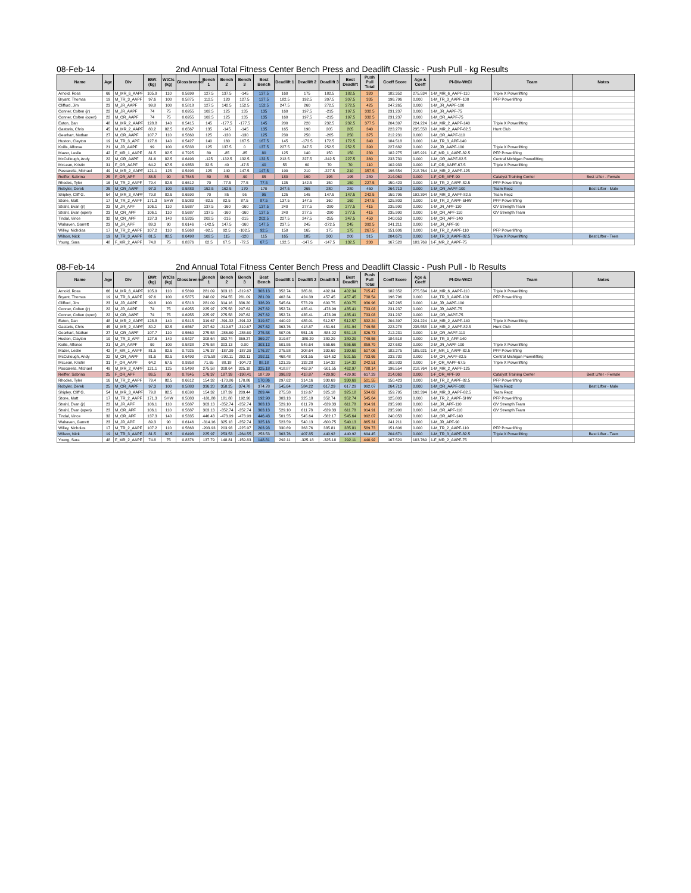08-Feb-14 2nd Annual Total Fitness Center Bench Press and Deadlift Classic - Push Pull - kg Results
| Name | Age | Div | BWt (kg) | WtCls (kg) | Glossbrenner | Bench 1 | Bench 2 | Bench 3 | Best Bench | Deadlift 1 | Deadlift 2 | Deadlift 3 | Best Deadlift | Push Pull Total | Coeff Score | Age & Coeff | Pl-Div-WtCl | Team | Notes |
| --- | --- | --- | --- | --- | --- | --- | --- | --- | --- | --- | --- | --- | --- | --- | --- | --- | --- | --- | --- |
| Arnold, Ross | 66 | M_MR_6_AAPF | 105.9 | 110 | 0.5699 | 127.5 | 137.5 | -145 | 137.5 | 160 | 175 | 182.5 | 182.5 | 320 | 182.352 | 275.534 | 1-M_MR_6_AAPF-110 | Triple X Powerlifting | |
| Bryant, Thomas | 19 | M_TR_3_AAPF | 97.6 | 100 | 0.5875 | 112.5 | 120 | 127.5 | 127.5 | 182.5 | 192.5 | 207.5 | 207.5 | 335 | 196.796 | 0.000 | 1-M_TR_3_AAPF-100 | PFP Powerlifting | |
| Clifford, Jim | 23 | M_JR_AAPF | 99.8 | 100 | 0.5818 | 127.5 | 142.5 | 152.5 | 152.5 | 247.5 | 260 | 272.5 | 272.5 | 425 | 247.265 | 0.000 | 1-M_JR_AAPF-100 | | |
| Conner, Colten (jr) | 22 | M_JR_AAPF | 74 | 75 | 0.6955 | 102.5 | 125 | 135 | 135 | 160 | 197.5 | -215 | 197.5 | 332.5 | 231.237 | 0.000 | 1-M_JR_AAPF-75 | | |
| Conner, Colten (open) | 22 | M_OR_AAPF | 74 | 75 | 0.6955 | 102.5 | 125 | 135 | 135 | 160 | 197.5 | -215 | 197.5 | 332.5 | 231.237 | 0.000 | 1-M_OR_AAPF-75 | | |
| Eaton, Dan | 48 | M_MR_2_AAPF | 128.8 | 140 | 0.5415 | 145 | -177.5 | -177.5 | 145 | 200 | 220 | 232.5 | 232.5 | 377.5 | 204.397 | 224.224 | 1-M_MR_2_AAPF-140 | Triple X Powerlifting | |
| Gastaris, Chris | 45 | M_MR_2_AAPF | 80.2 | 82.5 | 0.6567 | 135 | -145 | -145 | 135 | 165 | 190 | 205 | 205 | 340 | 223.278 | 235.558 | 1-M_MR_2_AAPF-82.5 | Hunt Club | |
| Gearhart, Nathan | 27 | M_OR_AAPF | 107.7 | 110 | 0.5660 | 125 | -130 | -130 | 125 | 230 | 250 | -265 | 250 | 375 | 212.231 | 0.000 | 1-M_OR_AAPF-110 | | |
| Huston, Clayton | 19 | M_TR_3_APF | 127.6 | 140 | 0.5427 | 140 | 160 | 167.5 | 167.5 | 145 | -172.5 | 172.5 | 172.5 | 340 | 184.518 | 0.000 | 1-M_TR_3_APF-140 | | |
| Koilis, Alfonse | 21 | M_JR_AAPF | 99 | 100 | 0.5838 | 125 | 137.5 | 0 | 137.5 | 227.5 | 247.5 | 252.5 | 252.5 | 390 | 227.682 | 0.000 | 2-M_JR_AAPF-100 | Triple X Powerlifting | |
| Mazer, Leslie | 42 | F_MR_1_AAPF | 81.5 | 82.5 | 0.7925 | 80 | -85 | -85 | 80 | 125 | 140 | 150 | 150 | 230 | 182.275 | 185.921 | 1-F_MR_1_AAPF-82.5 | PFP Powerlifting | |
| McCullough, Andy | 22 | M_OR_AAPF | 81.6 | 82.5 | 0.6493 | -125 | -132.5 | 132.5 | 132.5 | 212.5 | 227.5 | -242.5 | 227.5 | 360 | 233.730 | 0.000 | 1-M_OR_AAPF-82.5 | Central Michigan Powerlifting | |
| McLean, Kristin | 31 | F_OR_AAPF | 64.2 | 67.5 | 0.9358 | 32.5 | 40 | -47.5 | 40 | 55 | 60 | 70 | 70 | 110 | 102.933 | 0.000 | 1-F_OR_AAPF-67.5 | Triple X Powerlifting | |
| Pascarella, Michael | 49 | M_MR_2_AAPF | 121.1 | 125 | 0.5498 | 125 | 140 | 147.5 | 147.5 | 190 | 210 | -227.5 | 210 | 357.5 | 196.554 | 218.764 | 1-M_MR_2_AAPF-125 | | |
| Reiffer, Sabrina | 25 | F_OR_APF | 86.5 | 90 | 0.7645 | 80 | 85 | -90 | 85 | 180 | 190 | 195 | 195 | 280 | 214.060 | 0.000 | 1-F_OR_APF-90 | Catalyst Training Center | Best Lifter - Female |
| Rhodes, Tyler | 16 | M_TR_2_AAPF | 79.4 | 82.5 | 0.6612 | 70 | -77.5 | 77.5 | 77.5 | 135 | 142.5 | 150 | 150 | 227.5 | 150.423 | 0.000 | 1-M_TR_2_AAPF-82.5 | PFP Powerlifting | |
| Robyler, Derek | 25 | M_OR_AAPF | 97.3 | 100 | 0.5883 | 152.5 | 162.5 | 170 | 170 | 247.5 | 265 | 280 | 280 | 450 | 264.713 | 0.000 | 1-M_OR_AAPF-100 | Team Repz | Best Lifter - Male |
| Shipley, Cliff G. | 54 | M_MR_3_AAPF | 79.8 | 82.5 | 0.6590 | 70 | 85 | 95 | 95 | 125 | 145 | 147.5 | 147.5 | 242.5 | 159.795 | 192.394 | 1-M_MR_3_AAPF-82.5 | Team Repz | |
| Stone, Matt | 17 | M_TR_2_AAPF | 171.3 | SHW | 0.5083 | -82.5 | 82.5 | 87.5 | 87.5 | 137.5 | 147.5 | 160 | 160 | 247.5 | 125.803 | 0.000 | 1-M_TR_2_AAPF-SHW | PFP Powerlifting | |
| Strahl, Evan (jr) | 23 | M_JR_APF | 106.1 | 110 | 0.5687 | 137.5 | -160 | -160 | 137.5 | 240 | 277.5 | -290 | 277.5 | 415 | 235.990 | 0.000 | 1-M_JR_APF-110 | GV Strength Team | |
| Strahl, Evan (open) | 23 | M_OR_APF | 106.1 | 110 | 0.5687 | 137.5 | -160 | -160 | 137.5 | 240 | 277.5 | -290 | 277.5 | 415 | 235.990 | 0.000 | 1-M_OR_APF-110 | GV Strength Team | |
| Tindal, Vince | 32 | M_OR_APF | 137.3 | 140 | 0.5335 | 202.5 | -215 | -215 | 202.5 | 227.5 | 247.5 | -255 | 247.5 | 450 | 240.053 | 0.000 | 1-M_OR_APF-140 | | |
| Walraven, Garrett | 23 | M_JR_APF | 89.3 | 90 | 0.6146 | -142.5 | 147.5 | -160 | 147.5 | 237.5 | 245 | -272.5 | 245 | 392.5 | 241.211 | 0.000 | 1-M_JR_APF-90 | | |
| Willey, Nicholas | 17 | M_TR_2_AAPF | 107.2 | 110 | 0.5668 | -92.5 | 92.5 | -102.5 | 92.5 | 150 | 165 | 175 | 175 | 267.5 | 151.606 | 0.000 | 1-M_TR_2_AAPF-110 | PFP Powerlifting | |
| Wilson, Nick | 19 | M_TR_3_AAPF | 81.5 | 82.5 | 0.6498 | 102.5 | 115 | -120 | 115 | 165 | 185 | 200 | 200 | 315 | 204.671 | 0.000 | 1-M_TR_3_AAPF-82.5 | Triple X Powerlifting | Best Lifter - Teen |
| Young, Sara | 48 | F_MR_2_AAPF | 74.8 | 75 | 0.8376 | 62.5 | 67.5 | -72.5 | 67.5 | 132.5 | -147.5 | -147.5 | 132.5 | 200 | 167.520 | 183.769 | 1-F_MR_2_AAPF-75 | | |
08-Feb-14 2nd Annual Total Fitness Center Bench Press and Deadlift Classic - Push Pull - lb Results
| Name | Age | Div | BWt (kg) | WtCls (kg) | Glossbrenner | Bench 1 | Bench 2 | Bench 3 | Best Bench | Deadlift 1 | Deadlift 2 | Deadlift 3 | Best Deadlift | Push Pull Total | Coeff Score | Age & Coeff | Pl-Div-WtCl | Team | Notes |
| --- | --- | --- | --- | --- | --- | --- | --- | --- | --- | --- | --- | --- | --- | --- | --- | --- | --- | --- | --- |
| Arnold, Ross | 66 | M_MR_6_AAPF | 105.9 | 110 | 0.5699 | 281.09 | 303.13 | -319.67 | 303.13 | 352.74 | 385.81 | 402.34 | 402.34 | 705.47 | 182.352 | 275.534 | 1-M_MR_6_AAPF-110 | Triple X Powerlifting | |
| Bryant, Thomas | 19 | M_TR_3_AAPF | 97.6 | 100 | 0.5875 | 248.02 | 264.55 | 281.09 | 281.09 | 402.34 | 424.39 | 457.45 | 457.45 | 738.54 | 196.796 | 0.000 | 1-M_TR_3_AAPF-100 | PFP Powerlifting | |
| Clifford, Jim | 23 | M_JR_AAPF | 99.8 | 100 | 0.5818 | 281.09 | 314.16 | 336.20 | 336.20 | 545.64 | 573.20 | 600.75 | 600.75 | 936.96 | 247.265 | 0.000 | 1-M_JR_AAPF-100 | | |
| Conner, Colten (jr) | 22 | M_JR_AAPF | 74 | 75 | 0.6955 | 225.97 | 275.58 | 297.62 | 297.62 | 352.74 | 435.41 | -473.99 | 435.41 | 733.03 | 231.237 | 0.000 | 1-M_JR_AAPF-75 | | |
| Conner, Colten (open) | 22 | M_OR_AAPF | 74 | 75 | 0.6955 | 225.97 | 275.58 | 297.62 | 297.62 | 352.74 | 435.41 | -473.99 | 435.41 | 733.03 | 231.237 | 0.000 | 1-M_OR_AAPF-75 | | |
| Eaton, Dan | 48 | M_MR_2_AAPF | 128.8 | 140 | 0.5415 | 319.67 | -391.32 | -391.32 | 319.67 | 440.92 | 485.01 | 512.57 | 512.57 | 832.24 | 204.397 | 224.224 | 1-M_MR_2_AAPF-140 | Triple X Powerlifting | |
| Gastaris, Chris | 45 | M_MR_2_AAPF | 80.2 | 82.5 | 0.6567 | 297.62 | -319.67 | -319.67 | 297.62 | 363.76 | 418.87 | 451.94 | 451.94 | 749.56 | 223.278 | 235.558 | 1-M_MR_2_AAPF-82.5 | Hunt Club | |
| Gearhart, Nathan | 27 | M_OR_AAPF | 107.7 | 110 | 0.5660 | 275.58 | -286.60 | -286.60 | 275.58 | 507.06 | 551.15 | -584.22 | 551.15 | 826.73 | 212.231 | 0.000 | 1-M_OR_AAPF-110 | | |
| Huston, Clayton | 19 | M_TR_3_APF | 127.6 | 140 | 0.5427 | 308.64 | 352.74 | 369.27 | 369.27 | 319.67 | -380.29 | 380.29 | 380.29 | 749.56 | 184.518 | 0.000 | 1-M_TR_3_APF-140 | | |
| Koilis, Alfonse | 21 | M_JR_AAPF | 99 | 100 | 0.5838 | 275.58 | 303.13 | 0.00 | 303.13 | 501.55 | 545.64 | 556.66 | 556.66 | 859.79 | 227.682 | 0.000 | 2-M_JR_AAPF-100 | Triple X Powerlifting | |
| Mazer, Leslie | 42 | F_MR_1_AAPF | 81.5 | 82.5 | 0.7925 | 176.37 | -187.39 | -187.39 | 176.37 | 275.58 | 308.64 | 330.69 | 330.69 | 507.06 | 182.275 | 185.921 | 1-F_MR_1_AAPF-82.5 | PFP Powerlifting | |
| McCullough, Andy | 22 | M_OR_AAPF | 81.6 | 82.5 | 0.6493 | -275.58 | -292.11 | 292.11 | 292.11 | 468.48 | 501.55 | -534.62 | 501.55 | 793.66 | 233.730 | 0.000 | 1-M_OR_AAPF-82.5 | Central Michigan Powerlifting | |
| McLean, Kristin | 31 | F_OR_AAPF | 64.2 | 67.5 | 0.9358 | 71.65 | 88.18 | -104.72 | 88.18 | 121.25 | 132.28 | 154.32 | 154.32 | 242.51 | 102.933 | 0.000 | 1-F_OR_AAPF-67.5 | Triple X Powerlifting | |
| Pascarella, Michael | 49 | M_MR_2_AAPF | 121.1 | 125 | 0.5498 | 275.58 | 308.64 | 325.18 | 325.18 | 418.87 | 462.97 | -501.55 | 462.97 | 788.14 | 196.554 | 218.764 | 1-M_MR_2_AAPF-125 | | |
| Reiffer, Sabrina | 25 | F_OR_APF | 86.5 | 90 | 0.7645 | 176.37 | 187.39 | -198.41 | 187.39 | 396.83 | 418.87 | 429.90 | 429.90 | 617.29 | 214.060 | 0.000 | 1-F_OR_APF-90 | Catalyst Training Center | Best Lifter - Female |
| Rhodes, Tyler | 16 | M_TR_2_AAPF | 79.4 | 82.5 | 0.6612 | 154.32 | -170.86 | 170.86 | 170.86 | 297.62 | 314.16 | 330.69 | 330.69 | 501.55 | 150.423 | 0.000 | 1-M_TR_2_AAPF-82.5 | PFP Powerlifting | |
| Robyler, Derek | 25 | M_OR_AAPF | 97.3 | 100 | 0.5883 | 336.20 | 358.25 | 374.78 | 374.78 | 545.64 | 584.22 | 617.29 | 617.29 | 992.07 | 264.713 | 0.000 | 1-M_OR_AAPF-100 | Team Repz | Best Lifter - Male |
| Shipley, Cliff G. | 54 | M_MR_3_AAPF | 79.8 | 82.5 | 0.6590 | 154.32 | 187.39 | 209.44 | 209.44 | 275.58 | 319.67 | 325.18 | 325.18 | 534.62 | 159.795 | 192.394 | 1-M_MR_3_AAPF-82.5 | Team Repz | |
| Stone, Matt | 17 | M_TR_2_AAPF | 171.3 | SHW | 0.5083 | -181.88 | 181.88 | 192.90 | 192.90 | 303.13 | 325.18 | 352.74 | 352.74 | 545.64 | 125.803 | 0.000 | 1-M_TR_2_AAPF-SHW | PFP Powerlifting | |
| Strahl, Evan (jr) | 23 | M_JR_APF | 106.1 | 110 | 0.5687 | 303.13 | -352.74 | -352.74 | 303.13 | 529.10 | 611.78 | -639.33 | 611.78 | 914.91 | 235.990 | 0.000 | 1-M_JR_APF-110 | GV Strength Team | |
| Strahl, Evan (open) | 23 | M_OR_APF | 106.1 | 110 | 0.5687 | 303.13 | -352.74 | -352.74 | 303.13 | 529.10 | 611.78 | -639.33 | 611.78 | 914.91 | 235.990 | 0.000 | 1-M_OR_APF-110 | GV Strength Team | |
| Tindal, Vince | 32 | M_OR_APF | 137.3 | 140 | 0.5335 | 446.43 | -473.99 | -473.99 | 446.43 | 501.55 | 545.64 | -562.17 | 545.64 | 992.07 | 240.053 | 0.000 | 1-M_OR_APF-140 | | |
| Walraven, Garrett | 23 | M_JR_APF | 89.3 | 90 | 0.6146 | -314.16 | 325.18 | -352.74 | 325.18 | 523.59 | 540.13 | -600.75 | 540.13 | 865.31 | 241.211 | 0.000 | 1-M_JR_APF-90 | | |
| Willey, Nicholas | 17 | M_TR_2_AAPF | 107.2 | 110 | 0.5668 | -203.93 | 203.93 | -225.97 | 203.93 | 330.69 | 363.76 | 385.81 | 385.81 | 589.73 | 151.606 | 0.000 | 1-M_TR_2_AAPF-110 | PFP Powerlifting | |
| Wilson, Nick | 19 | M_TR_3_AAPF | 81.5 | 82.5 | 0.6498 | 225.97 | 253.53 | -264.55 | 253.53 | 363.76 | 407.85 | 440.92 | 440.92 | 694.45 | 204.671 | 0.000 | 1-M_TR_3_AAPF-82.5 | Triple X Powerlifting | Best Lifter - Teen |
| Young, Sara | 48 | F_MR_2_AAPF | 74.8 | 75 | 0.8376 | 137.79 | 148.81 | -159.83 | 148.81 | 292.11 | -325.18 | -325.18 | 292.11 | 440.92 | 167.520 | 183.769 | 1-F_MR_2_AAPF-75 | | |